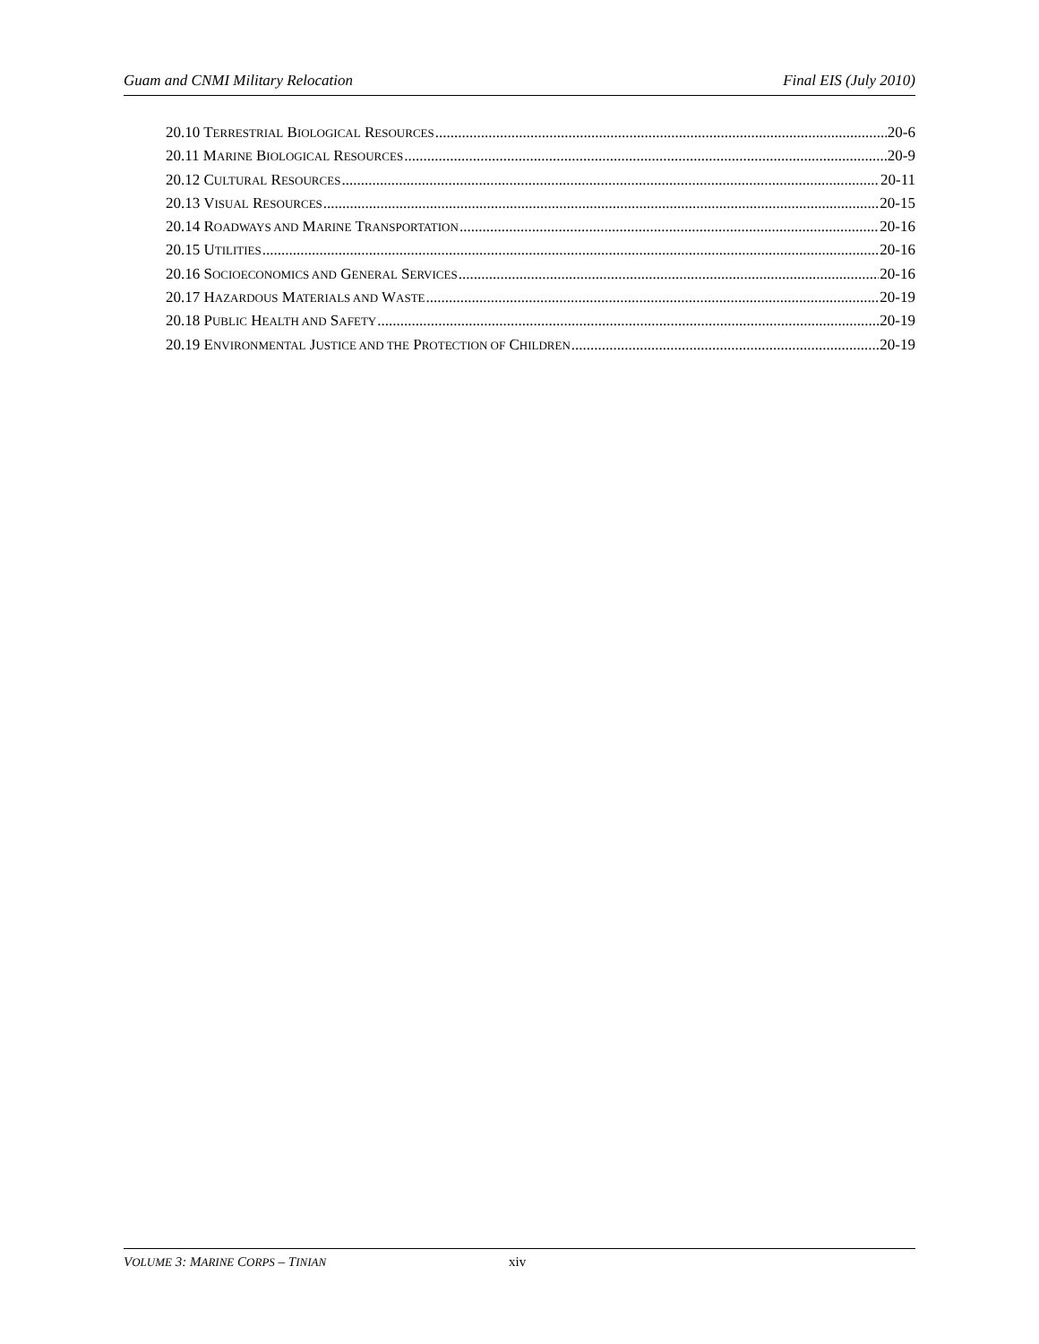Guam and CNMI Military Relocation Final EIS (July 2010)
20.10 TERRESTRIAL BIOLOGICAL RESOURCES 20-6
20.11 MARINE BIOLOGICAL RESOURCES 20-9
20.12 CULTURAL RESOURCES 20-11
20.13 VISUAL RESOURCES 20-15
20.14 ROADWAYS AND MARINE TRANSPORTATION 20-16
20.15 UTILITIES 20-16
20.16 SOCIOECONOMICS AND GENERAL SERVICES 20-16
20.17 HAZARDOUS MATERIALS AND WASTE 20-19
20.18 PUBLIC HEALTH AND SAFETY 20-19
20.19 ENVIRONMENTAL JUSTICE AND THE PROTECTION OF CHILDREN 20-19
VOLUME 3: MARINE CORPS – TINIAN xiv